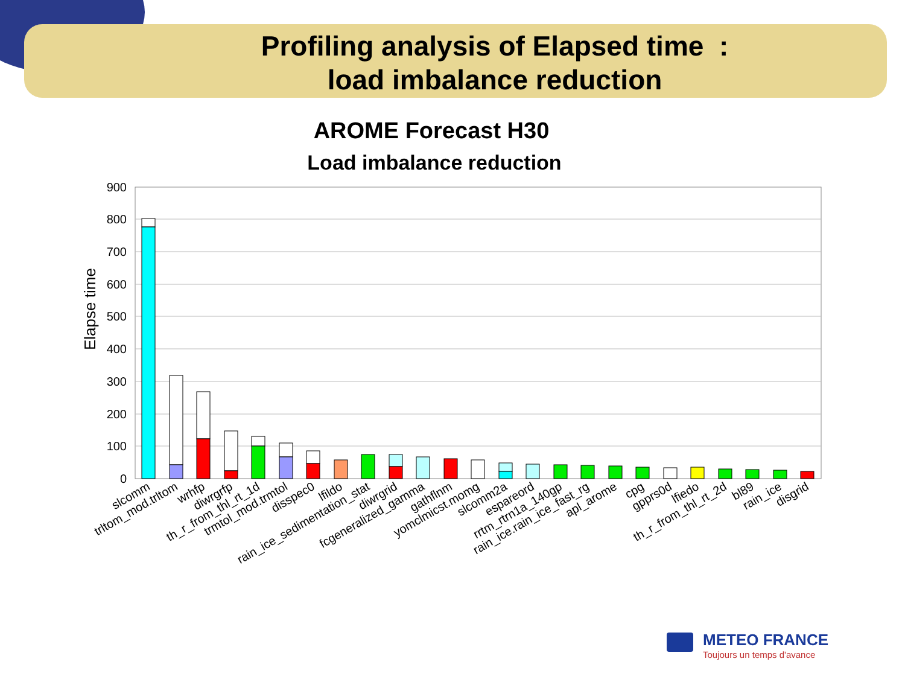Profiling analysis of Elapsed time :
load imbalance reduction
AROME Forecast H30
Load imbalance reduction
900
800
700
600
500
400
300
200
100
0
Elapse time
slcomm
trltom_mod.trltom
wrhfp
diwrgrfp
th_r_from_thl_rt_1d
trmtol_mod.trmtol
disspec0
lfildo
rain_ice_sedimentation_stat
diwrgrid
fcgeneralized_gamma
gathflnm
yomclmicst.momg
slcomm2a
espareord
rrtm_rtrn1a_140gp
rain_ice.rain_ice_fast_rg
apl_arome
cpg
gpprs0d
lfiedo
th_r_from_thl_rt_2d
bl89
rain_ice
disgrid
METEO FRANCE
Toujours un temps d'avance